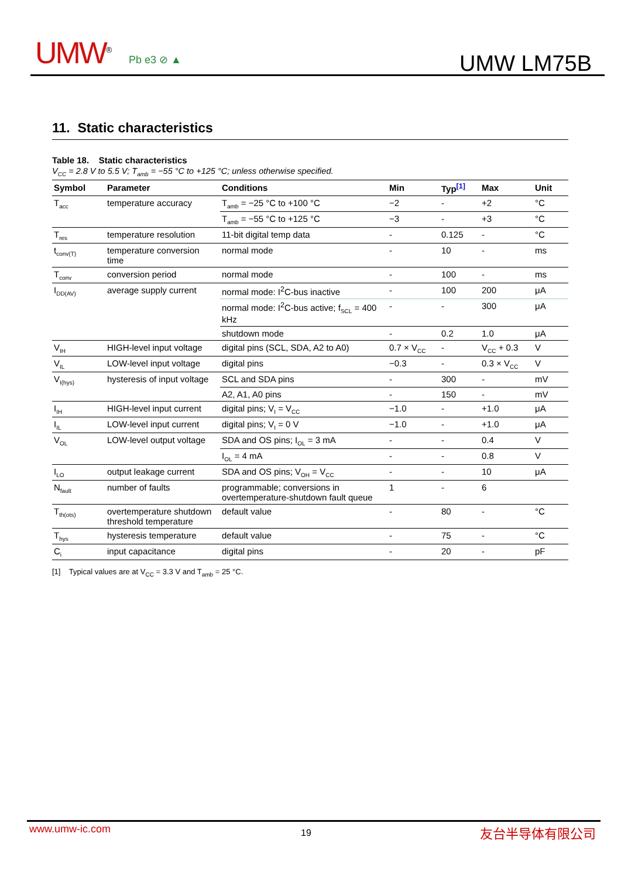UMW<sup>®</sup> Pb e3 ⊘ ▲ UMW LM75B
11. Static characteristics
Table 18. Static characteristics
V<sub>CC</sub> = 2.8 V to 5.5 V; T<sub>amb</sub> = −55 °C to +125 °C; unless otherwise specified.
| Symbol | Parameter | Conditions | Min | Typ<sup>[1]</sup> | Max | Unit |
| --- | --- | --- | --- | --- | --- | --- |
| T<sub>acc</sub> | temperature accuracy | T<sub>amb</sub> = −25 °C to +100 °C | −2 | - | +2 | °C |
| | | T<sub>amb</sub> = −55 °C to +125 °C | −3 | - | +3 | °C |
| T<sub>res</sub> | temperature resolution | 11-bit digital temp data | - | 0.125 | - | °C |
| t<sub>conv(T)</sub> | temperature conversion time | normal mode | - | 10 | - | ms |
| T<sub>conv</sub> | conversion period | normal mode | - | 100 | - | ms |
| I<sub>DD(AV)</sub> | average supply current | normal mode: I<sup>2</sup>C-bus inactive | - | 100 | 200 | μA |
| | | normal mode: I<sup>2</sup>C-bus active; f<sub>SCL</sub> = 400 kHz | - | - | 300 | μA |
| | | shutdown mode | - | 0.2 | 1.0 | μA |
| V<sub>IH</sub> | HIGH-level input voltage | digital pins (SCL, SDA, A2 to A0) | 0.7 × V<sub>CC</sub> | - | V<sub>CC</sub> + 0.3 | V |
| V<sub>IL</sub> | LOW-level input voltage | digital pins | −0.3 | - | 0.3 × V<sub>CC</sub> | V |
| V<sub>I(hys)</sub> | hysteresis of input voltage | SCL and SDA pins | - | 300 | - | mV |
| | | A2, A1, A0 pins | - | 150 | - | mV |
| I<sub>IH</sub> | HIGH-level input current | digital pins; V<sub>I</sub> = V<sub>CC</sub> | −1.0 | - | +1.0 | μA |
| I<sub>IL</sub> | LOW-level input current | digital pins; V<sub>I</sub> = 0 V | −1.0 | - | +1.0 | μA |
| V<sub>OL</sub> | LOW-level output voltage | SDA and OS pins; I<sub>OL</sub> = 3 mA | - | - | 0.4 | V |
| | | I<sub>OL</sub> = 4 mA | - | - | 0.8 | V |
| I<sub>LO</sub> | output leakage current | SDA and OS pins; V<sub>OH</sub> = V<sub>CC</sub> | - | - | 10 | μA |
| N<sub>fault</sub> | number of faults | programmable; conversions in overtemperature-shutdown fault queue | 1 | - | 6 | |
| T<sub>th(ots)</sub> | overtemperature shutdown threshold temperature | default value | - | 80 | - | °C |
| T<sub>hys</sub> | hysteresis temperature | default value | - | 75 | - | °C |
| C<sub>i</sub> | input capacitance | digital pins | - | 20 | - | pF |
[1] Typical values are at V<sub>CC</sub> = 3.3 V and T<sub>amb</sub> = 25 °C.
www.umw-ic.com 19 友台半导体有限公司